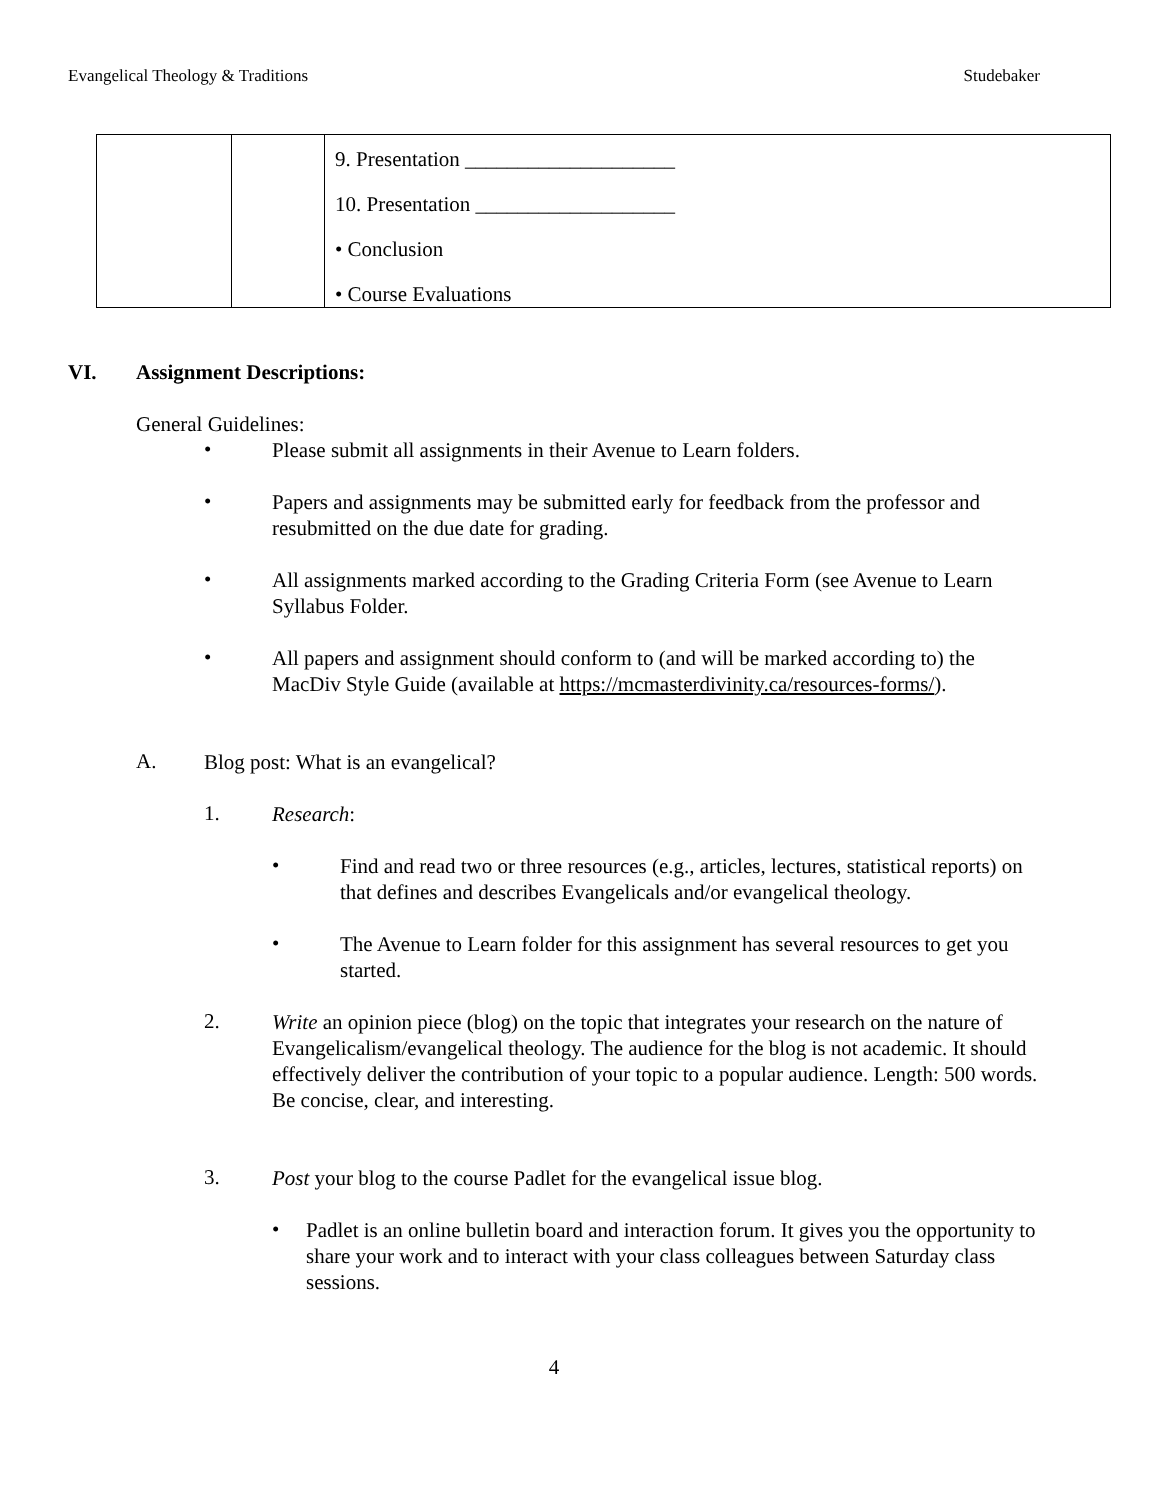Evangelical Theology & Traditions Studebaker
| | | 9. Presentation ____________________ 10. Presentation ___________________ • Conclusion • Course Evaluations |
VI. Assignment Descriptions:
General Guidelines:
•
Please submit all assignments in their Avenue to Learn folders.
•
Papers and assignments may be submitted early for feedback from the professor and resubmitted on the due date for grading.
•
All assignments marked according to the Grading Criteria Form (see Avenue to Learn Syllabus Folder.
•
All papers and assignment should conform to (and will be marked according to) the MacDiv Style Guide (available at https://mcmasterdivinity.ca/resources-forms/).
A.
Blog post: What is an evangelical?
1.
Research:
•
Find and read two or three resources (e.g., articles, lectures, statistical reports) on that defines and describes Evangelicals and/or evangelical theology.
•
The Avenue to Learn folder for this assignment has several resources to get you started.
2.
Write an opinion piece (blog) on the topic that integrates your research on the nature of Evangelicalism/evangelical theology. The audience for the blog is not academic. It should effectively deliver the contribution of your topic to a popular audience. Length: 500 words. Be concise, clear, and interesting.
3.
Post your blog to the course Padlet for the evangelical issue blog.
•
Padlet is an online bulletin board and interaction forum. It gives you the opportunity to share your work and to interact with your class colleagues between Saturday class sessions.
4